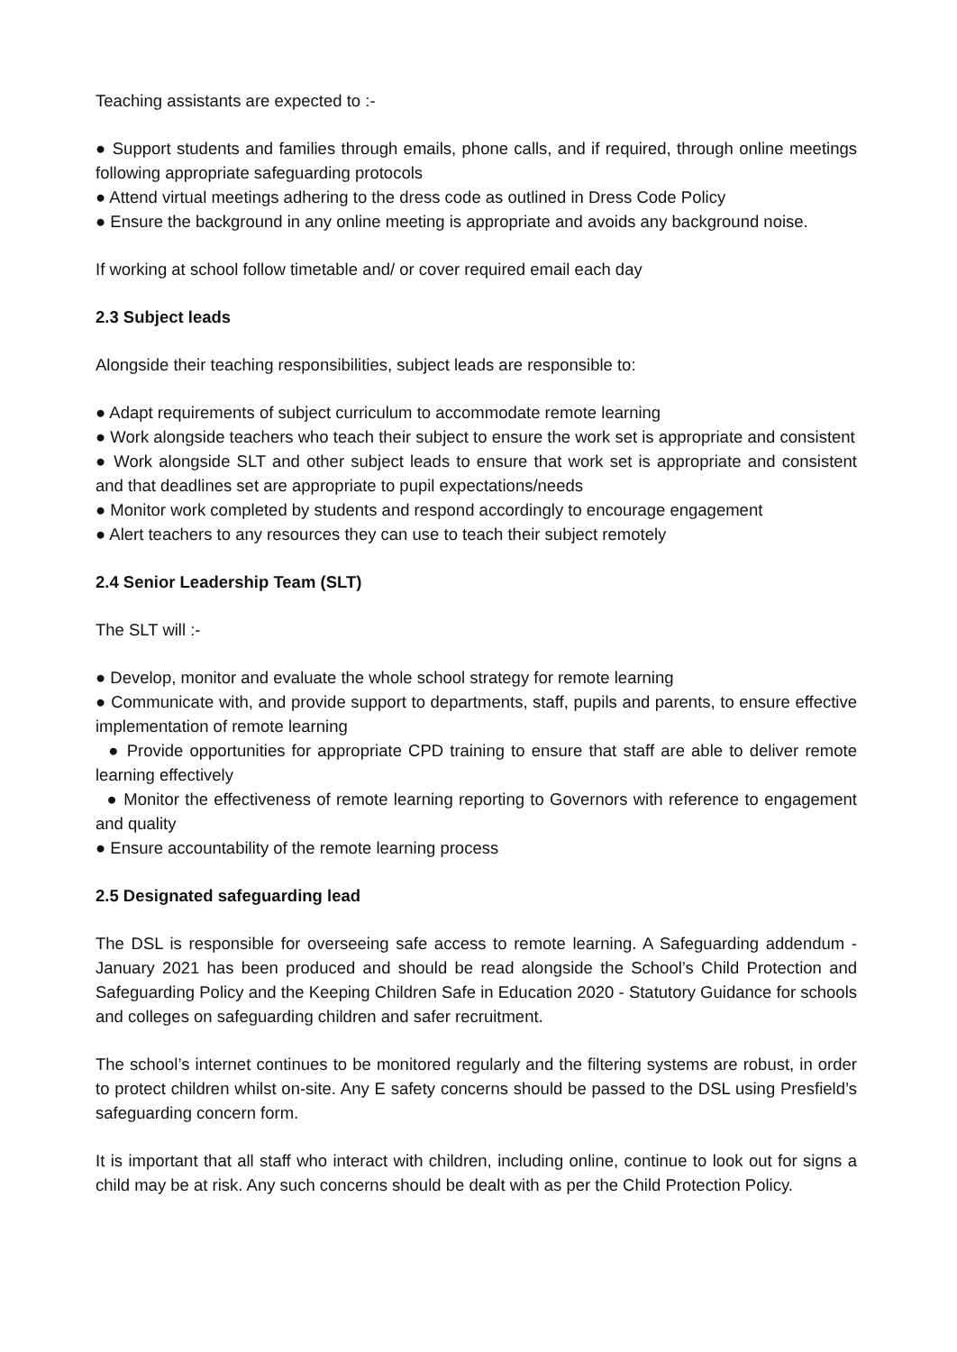Teaching assistants are expected to :-
● Support students and families through emails, phone calls, and if required, through online meetings following appropriate safeguarding protocols
● Attend virtual meetings adhering to the dress code as outlined in Dress Code Policy
● Ensure the background in any online meeting is appropriate and avoids any background noise.
If working at school follow timetable and/ or cover required email each day
2.3 Subject leads
Alongside their teaching responsibilities, subject leads are responsible to:
● Adapt requirements of subject curriculum to accommodate remote learning
● Work alongside teachers who teach their subject to ensure the work set is appropriate and consistent
● Work alongside SLT and other subject leads to ensure that work set is appropriate and consistent and that deadlines set are appropriate to pupil expectations/needs
● Monitor work completed by students and respond accordingly to encourage engagement
● Alert teachers to any resources they can use to teach their subject remotely
2.4 Senior Leadership Team (SLT)
The SLT will :-
● Develop, monitor and evaluate the whole school strategy for remote learning
● Communicate with, and provide support to departments, staff, pupils and parents, to ensure effective implementation of remote learning
● Provide opportunities for appropriate CPD training to ensure that staff are able to deliver remote learning effectively
● Monitor the effectiveness of remote learning reporting to Governors with reference to engagement and quality
● Ensure accountability of the remote learning process
2.5 Designated safeguarding lead
The DSL is responsible for overseeing safe access to remote learning. A Safeguarding addendum - January 2021 has been produced and should be read alongside the School’s Child Protection and Safeguarding Policy and the Keeping Children Safe in Education 2020 - Statutory Guidance for schools and colleges on safeguarding children and safer recruitment.
The school’s internet continues to be monitored regularly and the filtering systems are robust, in order to protect children whilst on-site. Any E safety concerns should be passed to the DSL using Presfield’s safeguarding concern form.
It is important that all staff who interact with children, including online, continue to look out for signs a child may be at risk. Any such concerns should be dealt with as per the Child Protection Policy.